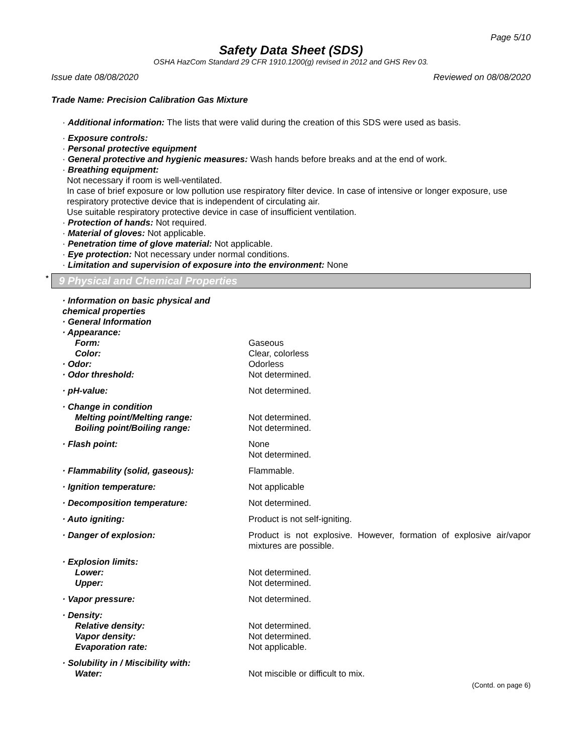Page 5/10
Safety Data Sheet (SDS)
OSHA HazCom Standard 29 CFR 1910.1200(g) revised in 2012 and GHS Rev 03.
Issue date 08/08/2020 Reviewed on 08/08/2020
Trade Name: Precision Calibration Gas Mixture
· Additional information: The lists that were valid during the creation of this SDS were used as basis.
· Exposure controls:
· Personal protective equipment
· General protective and hygienic measures: Wash hands before breaks and at the end of work.
· Breathing equipment:
Not necessary if room is well-ventilated.
In case of brief exposure or low pollution use respiratory filter device. In case of intensive or longer exposure, use respiratory protective device that is independent of circulating air.
Use suitable respiratory protective device in case of insufficient ventilation.
· Protection of hands: Not required.
· Material of gloves: Not applicable.
· Penetration time of glove material: Not applicable.
· Eye protection: Not necessary under normal conditions.
· Limitation and supervision of exposure into the environment: None
* 9 Physical and Chemical Properties
| · Information on basic physical and chemical properties | |
| · General Information | |
| · Appearance: | |
| Form: | Gaseous |
| Color: | Clear, colorless |
| · Odor: | Odorless |
| · Odor threshold: | Not determined. |
| · pH-value: | Not determined. |
| · Change in condition | |
| Melting point/Melting range: | Not determined. |
| Boiling point/Boiling range: | Not determined. |
| · Flash point: | None Not determined. |
| · Flammability (solid, gaseous): | Flammable. |
| · Ignition temperature: | Not applicable |
| · Decomposition temperature: | Not determined. |
| · Auto igniting: | Product is not self-igniting. |
| · Danger of explosion: | Product is not explosive. However, formation of explosive air/vapor mixtures are possible. |
| · Explosion limits: | |
| Lower: | Not determined. |
| Upper: | Not determined. |
| · Vapor pressure: | Not determined. |
| · Density: | |
| Relative density: | Not determined. |
| Vapor density: | Not determined. |
| Evaporation rate: | Not applicable. |
| · Solubility in / Miscibility with: | |
| Water: | Not miscible or difficult to mix. |
(Contd. on page 6)